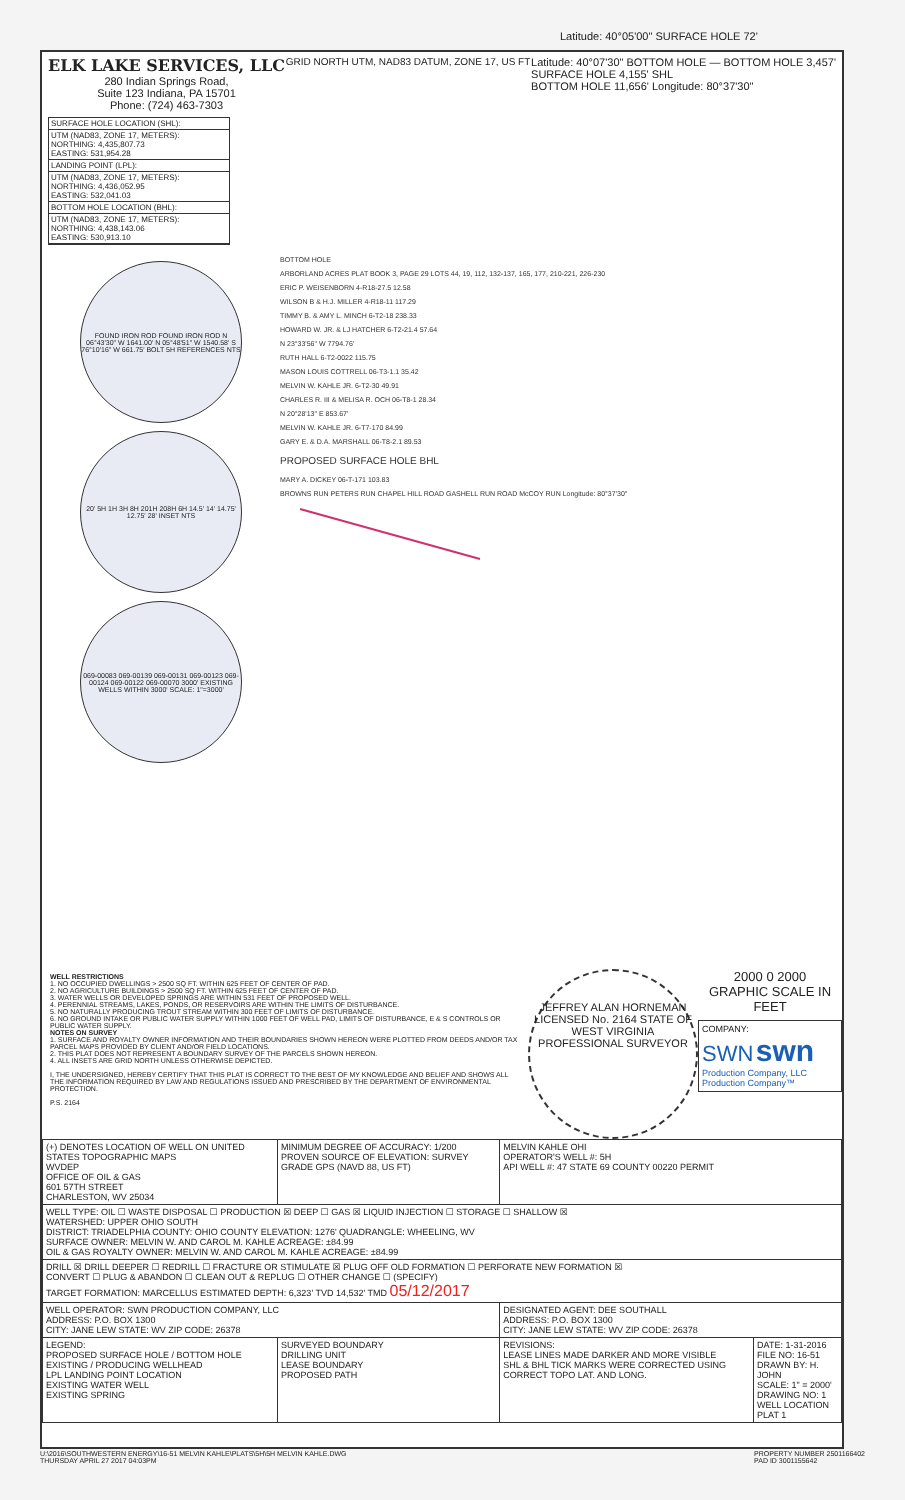Latitude: 40°05'00" SURFACE HOLE 72'
ELK LAKE SERVICES, LLC
280 Indian Springs Road,
Suite 123 Indiana, PA 15701
Phone: (724) 463-7303
SURFACE HOLE LOCATION (SHL):
UTM (NAD83, ZONE 17, METERS):
NORTHING: 4,435,807.73
EASTING: 531,954.28
LANDING POINT (LPL):
UTM (NAD83, ZONE 17, METERS):
NORTHING: 4,436,052.95
EASTING: 532,041.03
BOTTOM HOLE LOCATION (BHL):
UTM (NAD83, ZONE 17, METERS):
NORTHING: 4,438,143.06
EASTING: 530,913.10
GRID NORTH UTM, NAD83 DATUM, ZONE 17, US FT
Latitude: 40°07'30" BOTTOM HOLE — BOTTOM HOLE 3,457'
SURFACE HOLE 4,155' SHL
BOTTOM HOLE 11,656' Longitude: 80°37'30"
FOUND IRON ROD FOUND IRON ROD N 06°43'30" W 1641.00' N 05°48'51" W 1540.58' S 76°10'16" W 661.75' BOLT 5H REFERENCES NTS
20' 5H 1H 3H 8H 201H 208H 6H 14.5' 14' 14.75' 12.75' 28' INSET NTS
069-00083 069-00139 069-00131 069-00123 069-00124 069-00122 069-00070 3000' EXISTING WELLS WITHIN 3000' SCALE: 1"=3000'
BOTTOM HOLE
ARBORLAND ACRES PLAT BOOK 3, PAGE 29 LOTS 44, 19, 112, 132-137, 165, 177, 210-221, 226-230
ERIC P. WEISENBORN 4-R18-27.5 12.58
WILSON B & H.J. MILLER 4-R18-11 117.29
TIMMY B. & AMY L. MINCH 6-T2-18 238.33
HOWARD W. JR. & LJ HATCHER 6-T2-21.4 57.64
N 23°33'56" W 7794.76'
RUTH HALL 6-T2-0022 115.75
MASON LOUIS COTTRELL 06-T3-1.1 35.42
MELVIN W. KAHLE JR. 6-T2-30 49.91
CHARLES R. III & MELISA R. OCH 06-T8-1 28.34
N 20°28'13" E 853.67'
MELVIN W. KAHLE JR. 6-T7-170 84.99
GARY E. & D.A. MARSHALL 06-T8-2.1 89.53
PROPOSED SURFACE HOLE BHL
MARY A. DICKEY 06-T-171 103.83
BROWNS RUN PETERS RUN CHAPEL HILL ROAD GASHELL RUN ROAD McCOY RUN Longitude: 80°37'30"
WELL RESTRICTIONS
1. NO OCCUPIED DWELLINGS > 2500 SQ FT. WITHIN 625 FEET OF CENTER OF PAD.
2. NO AGRICULTURE BUILDINGS > 2500 SQ FT. WITHIN 625 FEET OF CENTER OF PAD.
3. WATER WELLS OR DEVELOPED SPRINGS ARE WITHIN 531 FEET OF PROPOSED WELL.
4. PERENNIAL STREAMS, LAKES, PONDS, OR RESERVOIRS ARE WITHIN THE LIMITS OF DISTURBANCE.
5. NO NATURALLY PRODUCING TROUT STREAM WITHIN 300 FEET OF LIMITS OF DISTURBANCE.
6. NO GROUND INTAKE OR PUBLIC WATER SUPPLY WITHIN 1000 FEET OF WELL PAD, LIMITS OF DISTURBANCE, E & S CONTROLS OR PUBLIC WATER SUPPLY.
NOTES ON SURVEY
1. SURFACE AND ROYALTY OWNER INFORMATION AND THEIR BOUNDARIES SHOWN HEREON WERE PLOTTED FROM DEEDS AND/OR TAX PARCEL MAPS PROVIDED BY CLIENT AND/OR FIELD LOCATIONS.
2. THIS PLAT DOES NOT REPRESENT A BOUNDARY SURVEY OF THE PARCELS SHOWN HEREON.
4. ALL INSETS ARE GRID NORTH UNLESS OTHERWISE DEPICTED.
I, THE UNDERSIGNED, HEREBY CERTIFY THAT THIS PLAT IS CORRECT TO THE BEST OF MY KNOWLEDGE AND BELIEF AND SHOWS ALL THE INFORMATION REQUIRED BY LAW AND REGULATIONS ISSUED AND PRESCRIBED BY THE DEPARTMENT OF ENVIRONMENTAL PROTECTION.
P.S. 2164
JEFFREY ALAN HORNEMAN LICENSED No. 2164 STATE OF WEST VIRGINIA PROFESSIONAL SURVEYOR
2000 0 2000
GRAPHIC SCALE IN FEET
COMPANY:
SWN swn
Production Company, LLC Production Company™
| (+) DENOTES LOCATION OF WELL ON UNITED STATES TOPOGRAPHIC MAPS WVDEP OFFICE OF OIL & GAS 601 57TH STREET CHARLESTON, WV 25034 | MINIMUM DEGREE OF ACCURACY: 1/200 PROVEN SOURCE OF ELEVATION: SURVEY GRADE GPS (NAVD 88, US FT) | MELVIN KAHLE OHI OPERATOR'S WELL #: 5H API WELL #: 47 STATE 69 COUNTY 00220 PERMIT | |
| WELL TYPE: OIL ☐ WASTE DISPOSAL ☐ PRODUCTION ☒ DEEP ☐ GAS ☒ LIQUID INJECTION ☐ STORAGE ☐ SHALLOW ☒ WATERSHED: UPPER OHIO SOUTH DISTRICT: TRIADELPHIA COUNTY: OHIO COUNTY ELEVATION: 1276' QUADRANGLE: WHEELING, WV SURFACE OWNER: MELVIN W. AND CAROL M. KAHLE ACREAGE: ±84.99 OIL & GAS ROYALTY OWNER: MELVIN W. AND CAROL M. KAHLE ACREAGE: ±84.99 | | | |
| DRILL ☒ DRILL DEEPER ☐ REDRILL ☐ FRACTURE OR STIMULATE ☒ PLUG OFF OLD FORMATION ☐ PERFORATE NEW FORMATION ☒ CONVERT ☐ PLUG & ABANDON ☐ CLEAN OUT & REPLUG ☐ OTHER CHANGE ☐ (SPECIFY) TARGET FORMATION: MARCELLUS ESTIMATED DEPTH: 6,323' TVD 14,532' TMD 05/12/2017 | | | |
| WELL OPERATOR: SWN PRODUCTION COMPANY, LLC ADDRESS: P.O. BOX 1300 CITY: JANE LEW STATE: WV ZIP CODE: 26378 | | DESIGNATED AGENT: DEE SOUTHALL ADDRESS: P.O. BOX 1300 CITY: JANE LEW STATE: WV ZIP CODE: 26378 | |
| LEGEND: PROPOSED SURFACE HOLE / BOTTOM HOLE EXISTING / PRODUCING WELLHEAD LPL LANDING POINT LOCATION EXISTING WATER WELL EXISTING SPRING | SURVEYED BOUNDARY DRILLING UNIT LEASE BOUNDARY PROPOSED PATH | REVISIONS: LEASE LINES MADE DARKER AND MORE VISIBLE SHL & BHL TICK MARKS WERE CORRECTED USING CORRECT TOPO LAT. AND LONG. | DATE: 1-31-2016 FILE NO: 16-51 DRAWN BY: H. JOHN SCALE: 1" = 2000' DRAWING NO: 1 WELL LOCATION PLAT 1 |
U:\2016\SOUTHWESTERN ENERGY\16-51 MELVIN KAHLE\PLATS\5H\5H MELVIN KAHLE.DWG
THURSDAY APRIL 27 2017 04:03PM PROPERTY NUMBER 2501166402
PAD ID 3001155642